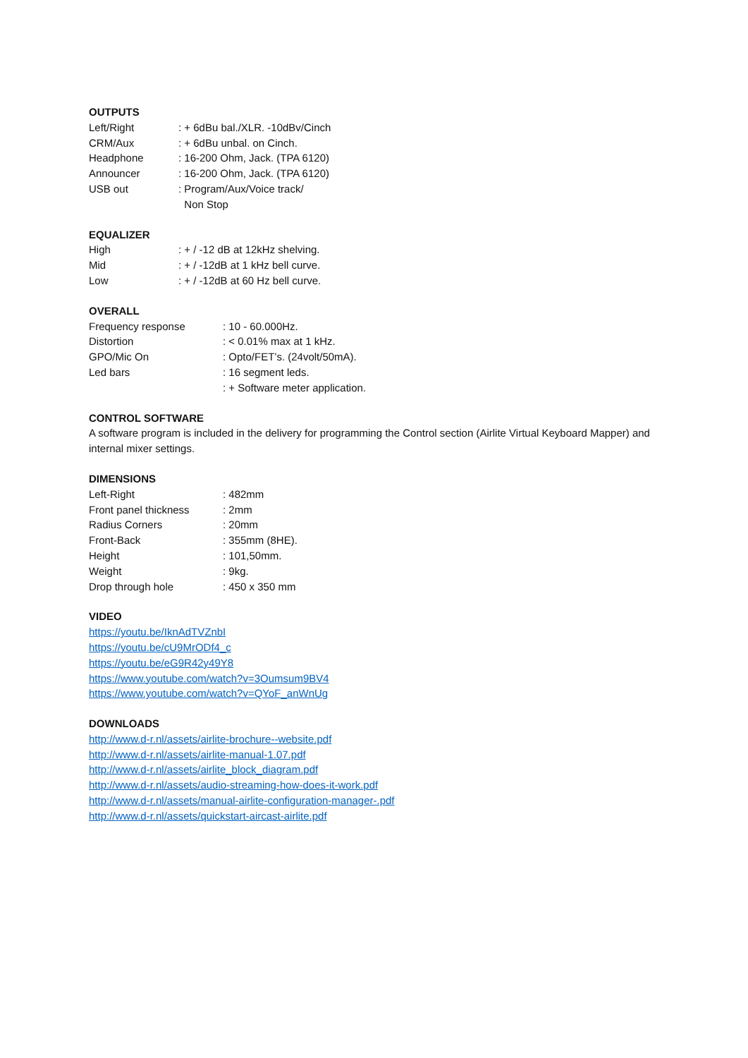OUTPUTS
| Left/Right | : + 6dBu bal./XLR. -10dBv/Cinch |
| CRM/Aux | : + 6dBu unbal. on Cinch. |
| Headphone | : 16-200 Ohm, Jack. (TPA 6120) |
| Announcer | : 16-200 Ohm, Jack. (TPA 6120) |
| USB out | : Program/Aux/Voice track/ Non Stop |
EQUALIZER
| High | : + / -12 dB at 12kHz shelving. |
| Mid | : + / -12dB at 1 kHz bell curve. |
| Low | : + / -12dB at 60 Hz bell curve. |
OVERALL
| Frequency response | : 10 - 60.000Hz. |
| Distortion | : < 0.01% max at 1 kHz. |
| GPO/Mic On | : Opto/FET’s. (24volt/50mA). |
| Led bars | : 16 segment leds. |
| | : + Software meter application. |
CONTROL SOFTWARE
A software program is included in the delivery for programming the Control section (Airlite Virtual Keyboard Mapper) and internal mixer settings.
DIMENSIONS
| Left-Right | : 482mm |
| Front panel thickness | : 2mm |
| Radius Corners | : 20mm |
| Front-Back | : 355mm (8HE). |
| Height | : 101,50mm. |
| Weight | : 9kg. |
| Drop through hole | : 450 x 350 mm |
VIDEO
https://youtu.be/IknAdTVZnbI
https://youtu.be/cU9MrODf4_c
https://youtu.be/eG9R42y49Y8
https://www.youtube.com/watch?v=3Oumsum9BV4
https://www.youtube.com/watch?v=QYoF_anWnUg
DOWNLOADS
http://www.d-r.nl/assets/airlite-brochure--website.pdf
http://www.d-r.nl/assets/airlite-manual-1.07.pdf
http://www.d-r.nl/assets/airlite_block_diagram.pdf
http://www.d-r.nl/assets/audio-streaming-how-does-it-work.pdf
http://www.d-r.nl/assets/manual-airlite-configuration-manager-.pdf
http://www.d-r.nl/assets/quickstart-aircast-airlite.pdf